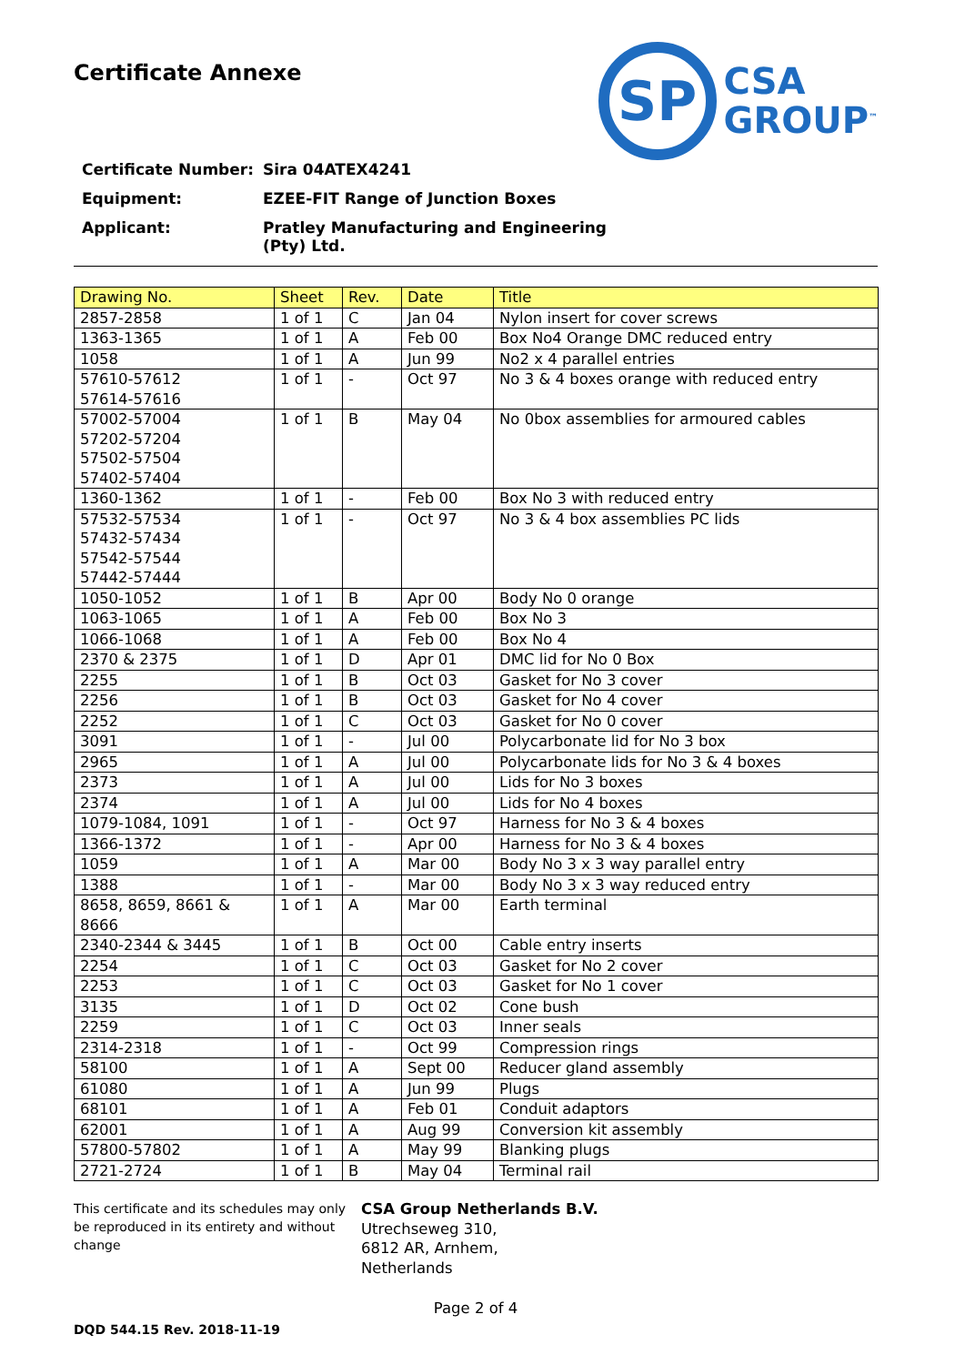Certificate Annexe
SP
CSA
GROUP<sup>™</sup>
Certificate Number: Sira 04ATEX4241
Equipment: EZEE-FIT Range of Junction Boxes
Applicant: Pratley Manufacturing and Engineering
(Pty) Ltd.
| Drawing No. | Sheet | Rev. | Date | Title |
| --- | --- | --- | --- | --- |
| 2857-2858 | 1 of 1 | C | Jan 04 | Nylon insert for cover screws |
| 1363-1365 | 1 of 1 | A | Feb 00 | Box No4 Orange DMC reduced entry |
| 1058 | 1 of 1 | A | Jun 99 | No2 x 4 parallel entries |
| 57610-57612 57614-57616 | 1 of 1 | - | Oct 97 | No 3 & 4 boxes orange with reduced entry |
| 57002-57004 57202-57204 57502-57504 57402-57404 | 1 of 1 | B | May 04 | No 0box assemblies for armoured cables |
| 1360-1362 | 1 of 1 | - | Feb 00 | Box No 3 with reduced entry |
| 57532-57534 57432-57434 57542-57544 57442-57444 | 1 of 1 | - | Oct 97 | No 3 & 4 box assemblies PC lids |
| 1050-1052 | 1 of 1 | B | Apr 00 | Body No 0 orange |
| 1063-1065 | 1 of 1 | A | Feb 00 | Box No 3 |
| 1066-1068 | 1 of 1 | A | Feb 00 | Box No 4 |
| 2370 & 2375 | 1 of 1 | D | Apr 01 | DMC lid for No 0 Box |
| 2255 | 1 of 1 | B | Oct 03 | Gasket for No 3 cover |
| 2256 | 1 of 1 | B | Oct 03 | Gasket for No 4 cover |
| 2252 | 1 of 1 | C | Oct 03 | Gasket for No 0 cover |
| 3091 | 1 of 1 | - | Jul 00 | Polycarbonate lid for No 3 box |
| 2965 | 1 of 1 | A | Jul 00 | Polycarbonate lids for No 3 & 4 boxes |
| 2373 | 1 of 1 | A | Jul 00 | Lids for No 3 boxes |
| 2374 | 1 of 1 | A | Jul 00 | Lids for No 4 boxes |
| 1079-1084, 1091 | 1 of 1 | - | Oct 97 | Harness for No 3 & 4 boxes |
| 1366-1372 | 1 of 1 | - | Apr 00 | Harness for No 3 & 4 boxes |
| 1059 | 1 of 1 | A | Mar 00 | Body No 3 x 3 way parallel entry |
| 1388 | 1 of 1 | - | Mar 00 | Body No 3 x 3 way reduced entry |
| 8658, 8659, 8661 & 8666 | 1 of 1 | A | Mar 00 | Earth terminal |
| 2340-2344 & 3445 | 1 of 1 | B | Oct 00 | Cable entry inserts |
| 2254 | 1 of 1 | C | Oct 03 | Gasket for No 2 cover |
| 2253 | 1 of 1 | C | Oct 03 | Gasket for No 1 cover |
| 3135 | 1 of 1 | D | Oct 02 | Cone bush |
| 2259 | 1 of 1 | C | Oct 03 | Inner seals |
| 2314-2318 | 1 of 1 | - | Oct 99 | Compression rings |
| 58100 | 1 of 1 | A | Sept 00 | Reducer gland assembly |
| 61080 | 1 of 1 | A | Jun 99 | Plugs |
| 68101 | 1 of 1 | A | Feb 01 | Conduit adaptors |
| 62001 | 1 of 1 | A | Aug 99 | Conversion kit assembly |
| 57800-57802 | 1 of 1 | A | May 99 | Blanking plugs |
| 2721-2724 | 1 of 1 | B | May 04 | Terminal rail |
This certificate and its schedules may only be reproduced in its entirety and without change
CSA Group Netherlands B.V.
Utrechseweg 310,
6812 AR, Arnhem,
Netherlands
Page 2 of 4
DQD 544.15 Rev. 2018-11-19